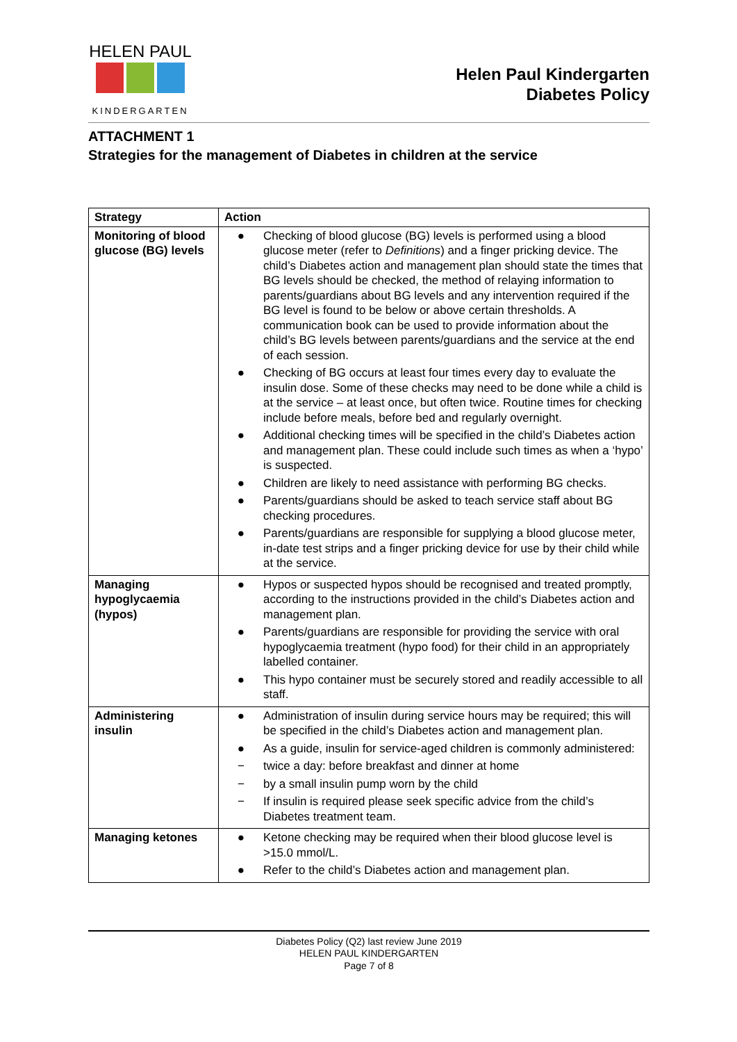HELEN PAUL
KINDERGARTEN
Helen Paul Kindergarten
Diabetes Policy
ATTACHMENT 1
Strategies for the management of Diabetes in children at the service
| Strategy | Action |
| --- | --- |
| Monitoring of blood glucose (BG) levels | ● Checking of blood glucose (BG) levels is performed using a blood glucose meter (refer to Definitions ) and a finger pricking device. The child’s Diabetes action and management plan should state the times that BG levels should be checked, the method of relaying information to parents/guardians about BG levels and any intervention required if the BG level is found to be below or above certain thresholds. A communication book can be used to provide information about the child’s BG levels between parents/guardians and the service at the end of each session. ● Checking of BG occurs at least four times every day to evaluate the insulin dose. Some of these checks may need to be done while a child is at the service – at least once, but often twice. Routine times for checking include before meals, before bed and regularly overnight. ● Additional checking times will be specified in the child’s Diabetes action and management plan. These could include such times as when a ‘hypo’ is suspected. ● Children are likely to need assistance with performing BG checks. ● Parents/guardians should be asked to teach service staff about BG checking procedures. ● Parents/guardians are responsible for supplying a blood glucose meter, in-date test strips and a finger pricking device for use by their child while at the service. |
| Managing hypoglycaemia (hypos) | ● Hypos or suspected hypos should be recognised and treated promptly, according to the instructions provided in the child’s Diabetes action and management plan. ● Parents/guardians are responsible for providing the service with oral hypoglycaemia treatment (hypo food) for their child in an appropriately labelled container. ● This hypo container must be securely stored and readily accessible to all staff. |
| Administering insulin | ● Administration of insulin during service hours may be required; this will be specified in the child’s Diabetes action and management plan. ● As a guide, insulin for service-aged children is commonly administered: − twice a day: before breakfast and dinner at home − by a small insulin pump worn by the child − If insulin is required please seek specific advice from the child’s Diabetes treatment team. |
| Managing ketones | ● Ketone checking may be required when their blood glucose level is >15.0 mmol/L. ● Refer to the child’s Diabetes action and management plan. |
Diabetes Policy (Q2) last review June 2019
HELEN PAUL KINDERGARTEN
Page 7 of 8